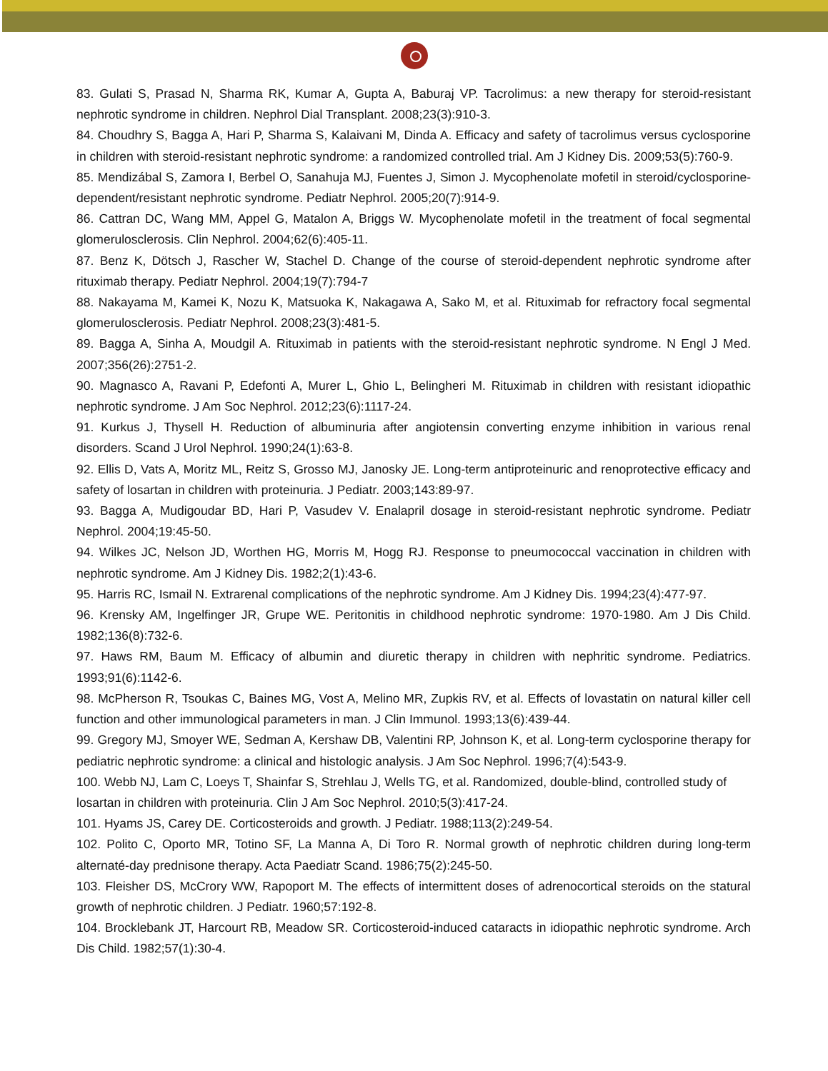83. Gulati S, Prasad N, Sharma RK, Kumar A, Gupta A, Baburaj VP. Tacrolimus: a new therapy for steroid-resistant nephrotic syndrome in children. Nephrol Dial Transplant. 2008;23(3):910-3.
84. Choudhry S, Bagga A, Hari P, Sharma S, Kalaivani M, Dinda A. Efficacy and safety of tacrolimus versus cyclosporine in children with steroid-resistant nephrotic syndrome: a randomized controlled trial. Am J Kidney Dis. 2009;53(5):760-9.
85. Mendizábal S, Zamora I, Berbel O, Sanahuja MJ, Fuentes J, Simon J. Mycophenolate mofetil in steroid/cyclosporine-dependent/resistant nephrotic syndrome. Pediatr Nephrol. 2005;20(7):914-9.
86. Cattran DC, Wang MM, Appel G, Matalon A, Briggs W. Mycophenolate mofetil in the treatment of focal segmental glomerulosclerosis. Clin Nephrol. 2004;62(6):405-11.
87. Benz K, Dötsch J, Rascher W, Stachel D. Change of the course of steroid-dependent nephrotic syndrome after rituximab therapy. Pediatr Nephrol. 2004;19(7):794-7
88. Nakayama M, Kamei K, Nozu K, Matsuoka K, Nakagawa A, Sako M, et al. Rituximab for refractory focal segmental glomerulosclerosis. Pediatr Nephrol. 2008;23(3):481-5.
89. Bagga A, Sinha A, Moudgil A. Rituximab in patients with the steroid-resistant nephrotic syndrome. N Engl J Med. 2007;356(26):2751-2.
90. Magnasco A, Ravani P, Edefonti A, Murer L, Ghio L, Belingheri M. Rituximab in children with resistant idiopathic nephrotic syndrome. J Am Soc Nephrol. 2012;23(6):1117-24.
91. Kurkus J, Thysell H. Reduction of albuminuria after angiotensin converting enzyme inhibition in various renal disorders. Scand J Urol Nephrol. 1990;24(1):63-8.
92. Ellis D, Vats A, Moritz ML, Reitz S, Grosso MJ, Janosky JE. Long-term antiproteinuric and renoprotective efficacy and safety of losartan in children with proteinuria. J Pediatr. 2003;143:89-97.
93. Bagga A, Mudigoudar BD, Hari P, Vasudev V. Enalapril dosage in steroid-resistant nephrotic syndrome. Pediatr Nephrol. 2004;19:45-50.
94. Wilkes JC, Nelson JD, Worthen HG, Morris M, Hogg RJ. Response to pneumococcal vaccination in children with nephrotic syndrome. Am J Kidney Dis. 1982;2(1):43-6.
95. Harris RC, Ismail N. Extrarenal complications of the nephrotic syndrome. Am J Kidney Dis. 1994;23(4):477-97.
96. Krensky AM, Ingelfinger JR, Grupe WE. Peritonitis in childhood nephrotic syndrome: 1970-1980. Am J Dis Child. 1982;136(8):732-6.
97. Haws RM, Baum M. Efficacy of albumin and diuretic therapy in children with nephritic syndrome. Pediatrics. 1993;91(6):1142-6.
98. McPherson R, Tsoukas C, Baines MG, Vost A, Melino MR, Zupkis RV, et al. Effects of lovastatin on natural killer cell function and other immunological parameters in man. J Clin Immunol. 1993;13(6):439-44.
99. Gregory MJ, Smoyer WE, Sedman A, Kershaw DB, Valentini RP, Johnson K, et al. Long-term cyclosporine therapy for pediatric nephrotic syndrome: a clinical and histologic analysis. J Am Soc Nephrol. 1996;7(4):543-9.
100. Webb NJ, Lam C, Loeys T, Shainfar S, Strehlau J, Wells TG, et al. Randomized, double-blind, controlled study of losartan in children with proteinuria. Clin J Am Soc Nephrol. 2010;5(3):417-24.
101. Hyams JS, Carey DE. Corticosteroids and growth. J Pediatr. 1988;113(2):249-54.
102. Polito C, Oporto MR, Totino SF, La Manna A, Di Toro R. Normal growth of nephrotic children during long-term alternaté-day prednisone therapy. Acta Paediatr Scand. 1986;75(2):245-50.
103. Fleisher DS, McCrory WW, Rapoport M. The effects of intermittent doses of adrenocortical steroids on the statural growth of nephrotic children. J Pediatr. 1960;57:192-8.
104. Brocklebank JT, Harcourt RB, Meadow SR. Corticosteroid-induced cataracts in idiopathic nephrotic syndrome. Arch Dis Child. 1982;57(1):30-4.